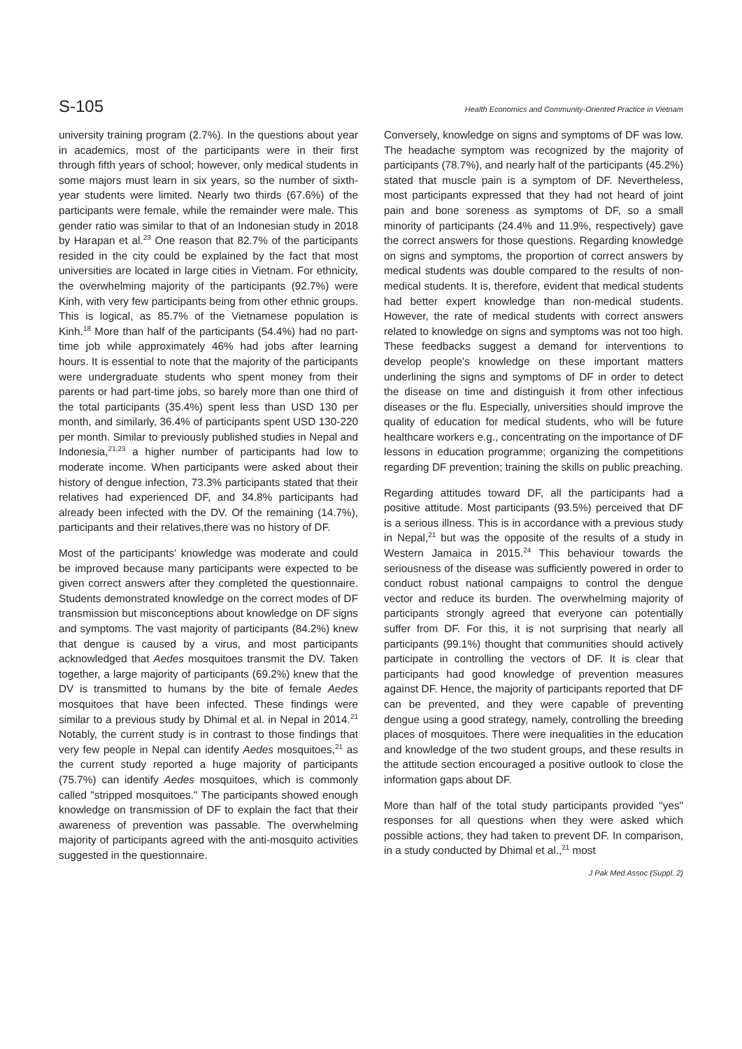S-105 Health Economics and Community-Oriented Practice in Vietnam
university training program (2.7%). In the questions about year in academics, most of the participants were in their first through fifth years of school; however, only medical students in some majors must learn in six years, so the number of sixth-year students were limited. Nearly two thirds (67.6%) of the participants were female, while the remainder were male. This gender ratio was similar to that of an Indonesian study in 2018 by Harapan et al.<sup>23</sup> One reason that 82.7% of the participants resided in the city could be explained by the fact that most universities are located in large cities in Vietnam. For ethnicity, the overwhelming majority of the participants (92.7%) were Kinh, with very few participants being from other ethnic groups. This is logical, as 85.7% of the Vietnamese population is Kinh.<sup>18</sup> More than half of the participants (54.4%) had no part-time job while approximately 46% had jobs after learning hours. It is essential to note that the majority of the participants were undergraduate students who spent money from their parents or had part-time jobs, so barely more than one third of the total participants (35.4%) spent less than USD 130 per month, and similarly, 36.4% of participants spent USD 130-220 per month. Similar to previously published studies in Nepal and Indonesia,<sup>21,23</sup> a higher number of participants had low to moderate income. When participants were asked about their history of dengue infection, 73.3% participants stated that their relatives had experienced DF, and 34.8% participants had already been infected with the DV. Of the remaining (14.7%), participants and their relatives,there was no history of DF.
Most of the participants' knowledge was moderate and could be improved because many participants were expected to be given correct answers after they completed the questionnaire. Students demonstrated knowledge on the correct modes of DF transmission but misconceptions about knowledge on DF signs and symptoms. The vast majority of participants (84.2%) knew that dengue is caused by a virus, and most participants acknowledged that Aedes mosquitoes transmit the DV. Taken together, a large majority of participants (69.2%) knew that the DV is transmitted to humans by the bite of female Aedes mosquitoes that have been infected. These findings were similar to a previous study by Dhimal et al. in Nepal in 2014.<sup>21</sup> Notably, the current study is in contrast to those findings that very few people in Nepal can identify Aedes mosquitoes,<sup>21</sup> as the current study reported a huge majority of participants (75.7%) can identify Aedes mosquitoes, which is commonly called "stripped mosquitoes." The participants showed enough knowledge on transmission of DF to explain the fact that their awareness of prevention was passable. The overwhelming majority of participants agreed with the anti-mosquito activities suggested in the questionnaire.
Conversely, knowledge on signs and symptoms of DF was low. The headache symptom was recognized by the majority of participants (78.7%), and nearly half of the participants (45.2%) stated that muscle pain is a symptom of DF. Nevertheless, most participants expressed that they had not heard of joint pain and bone soreness as symptoms of DF, so a small minority of participants (24.4% and 11.9%, respectively) gave the correct answers for those questions. Regarding knowledge on signs and symptoms, the proportion of correct answers by medical students was double compared to the results of non-medical students. It is, therefore, evident that medical students had better expert knowledge than non-medical students. However, the rate of medical students with correct answers related to knowledge on signs and symptoms was not too high. These feedbacks suggest a demand for interventions to develop people's knowledge on these important matters underlining the signs and symptoms of DF in order to detect the disease on time and distinguish it from other infectious diseases or the flu. Especially, universities should improve the quality of education for medical students, who will be future healthcare workers e.g., concentrating on the importance of DF lessons in education programme; organizing the competitions regarding DF prevention; training the skills on public preaching.
Regarding attitudes toward DF, all the participants had a positive attitude. Most participants (93.5%) perceived that DF is a serious illness. This is in accordance with a previous study in Nepal,<sup>21</sup> but was the opposite of the results of a study in Western Jamaica in 2015.<sup>24</sup> This behaviour towards the seriousness of the disease was sufficiently powered in order to conduct robust national campaigns to control the dengue vector and reduce its burden. The overwhelming majority of participants strongly agreed that everyone can potentially suffer from DF. For this, it is not surprising that nearly all participants (99.1%) thought that communities should actively participate in controlling the vectors of DF. It is clear that participants had good knowledge of prevention measures against DF. Hence, the majority of participants reported that DF can be prevented, and they were capable of preventing dengue using a good strategy, namely, controlling the breeding places of mosquitoes. There were inequalities in the education and knowledge of the two student groups, and these results in the attitude section encouraged a positive outlook to close the information gaps about DF.
More than half of the total study participants provided "yes" responses for all questions when they were asked which possible actions, they had taken to prevent DF. In comparison, in a study conducted by Dhimal et al.,<sup>21</sup> most
J Pak Med Assoc (Suppl. 2)